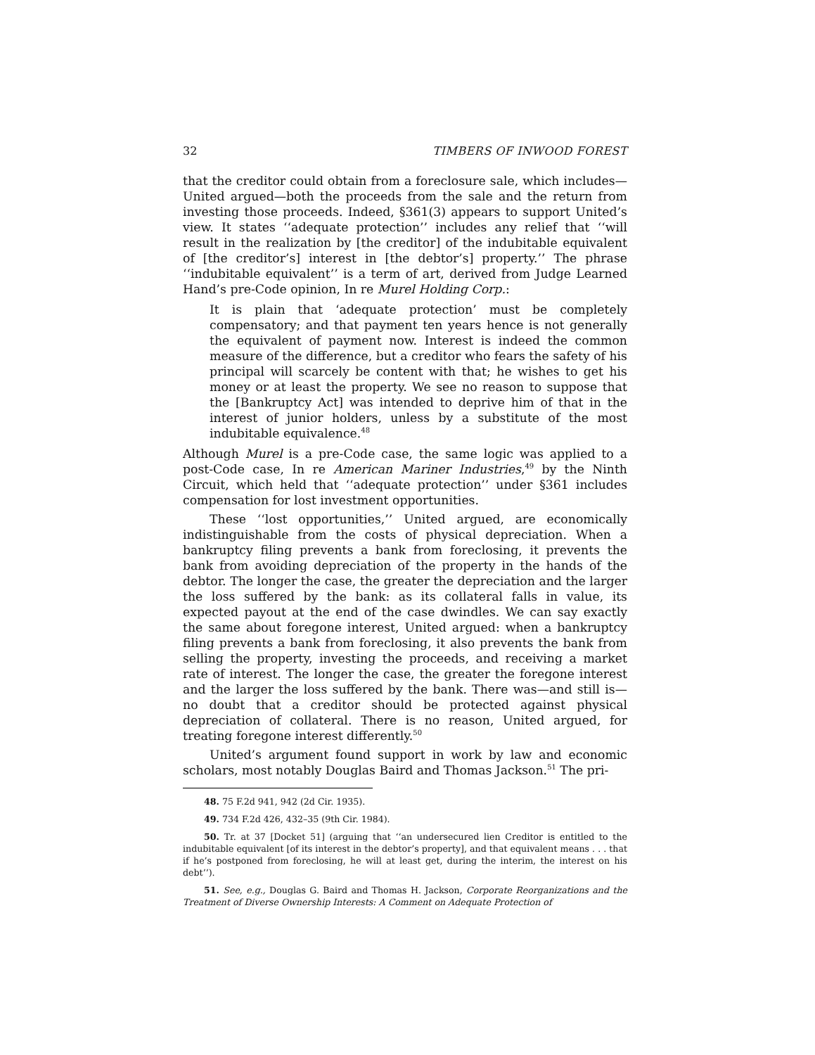32 TIMBERS OF INWOOD FOREST
that the creditor could obtain from a foreclosure sale, which includes—United argued—both the proceeds from the sale and the return from investing those proceeds. Indeed, §361(3) appears to support United’s view. It states ‘‘adequate protection’’ includes any relief that ‘‘will result in the realization by [the creditor] of the indubitable equivalent of [the creditor’s] interest in [the debtor’s] property.’’ The phrase ‘‘indubitable equivalent’’ is a term of art, derived from Judge Learned Hand’s pre-Code opinion, In re Murel Holding Corp.:
It is plain that ‘adequate protection’ must be completely compensatory; and that payment ten years hence is not generally the equivalent of payment now. Interest is indeed the common measure of the difference, but a creditor who fears the safety of his principal will scarcely be content with that; he wishes to get his money or at least the property. We see no reason to suppose that the [Bankruptcy Act] was intended to deprive him of that in the interest of junior holders, unless by a substitute of the most indubitable equivalence.<sup>48</sup>
Although Murel is a pre-Code case, the same logic was applied to a post-Code case, In re American Mariner Industries,<sup>49</sup> by the Ninth Circuit, which held that ‘‘adequate protection’’ under §361 includes compensation for lost investment opportunities.
These ‘‘lost opportunities,’’ United argued, are economically indistinguishable from the costs of physical depreciation. When a bankruptcy filing prevents a bank from foreclosing, it prevents the bank from avoiding depreciation of the property in the hands of the debtor. The longer the case, the greater the depreciation and the larger the loss suffered by the bank: as its collateral falls in value, its expected payout at the end of the case dwindles. We can say exactly the same about foregone interest, United argued: when a bankruptcy filing prevents a bank from foreclosing, it also prevents the bank from selling the property, investing the proceeds, and receiving a market rate of interest. The longer the case, the greater the foregone interest and the larger the loss suffered by the bank. There was—and still is—no doubt that a creditor should be protected against physical depreciation of collateral. There is no reason, United argued, for treating foregone interest differently.<sup>50</sup>
United’s argument found support in work by law and economic scholars, most notably Douglas Baird and Thomas Jackson.<sup>51</sup> The pri-
48. 75 F.2d 941, 942 (2d Cir. 1935).
49. 734 F.2d 426, 432–35 (9th Cir. 1984).
50. Tr. at 37 [Docket 51] (arguing that ‘‘an undersecured lien Creditor is entitled to the indubitable equivalent [of its interest in the debtor’s property], and that equivalent means . . . that if he’s postponed from foreclosing, he will at least get, during the interim, the interest on his debt’’).
51. See, e.g., Douglas G. Baird and Thomas H. Jackson, Corporate Reorganizations and the Treatment of Diverse Ownership Interests: A Comment on Adequate Protection of